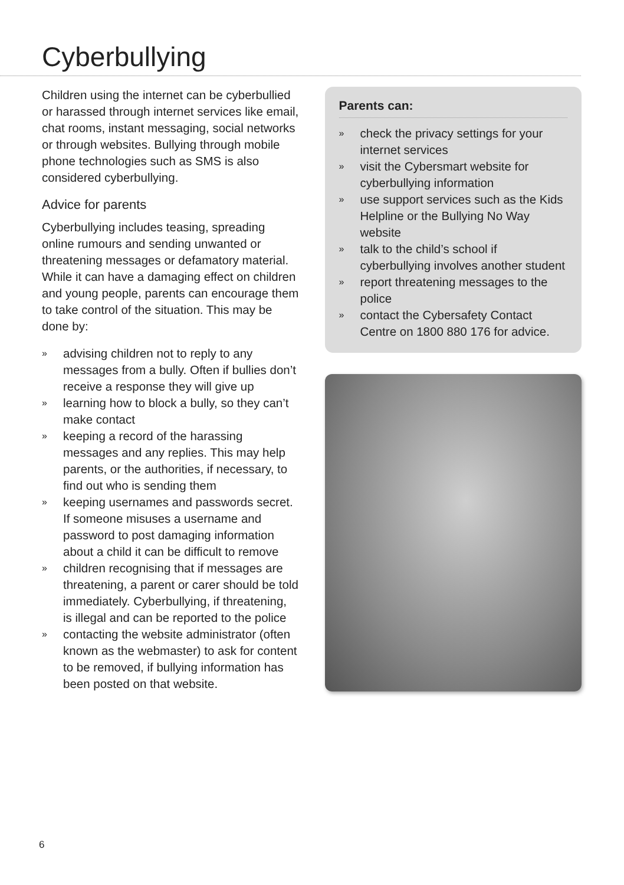Cyberbullying
Children using the internet can be cyberbullied or harassed through internet services like email, chat rooms, instant messaging, social networks or through websites. Bullying through mobile phone technologies such as SMS is also considered cyberbullying.
Advice for parents
Cyberbullying includes teasing, spreading online rumours and sending unwanted or threatening messages or defamatory material. While it can have a damaging effect on children and young people, parents can encourage them to take control of the situation. This may be done by:
» advising children not to reply to any messages from a bully. Often if bullies don’t receive a response they will give up
» learning how to block a bully, so they can’t make contact
» keeping a record of the harassing messages and any replies. This may help parents, or the authorities, if necessary, to find out who is sending them
» keeping usernames and passwords secret. If someone misuses a username and password to post damaging information about a child it can be difficult to remove
» children recognising that if messages are threatening, a parent or carer should be told immediately. Cyberbullying, if threatening, is illegal and can be reported to the police
» contacting the website administrator (often known as the webmaster) to ask for content to be removed, if bullying information has been posted on that website.
Parents can:
» check the privacy settings for your internet services
» visit the Cybersmart website for cyberbullying information
» use support services such as the Kids Helpline or the Bullying No Way website
» talk to the child’s school if cyberbullying involves another student
» report threatening messages to the police
» contact the Cybersafety Contact Centre on 1800 880 176 for advice.
6